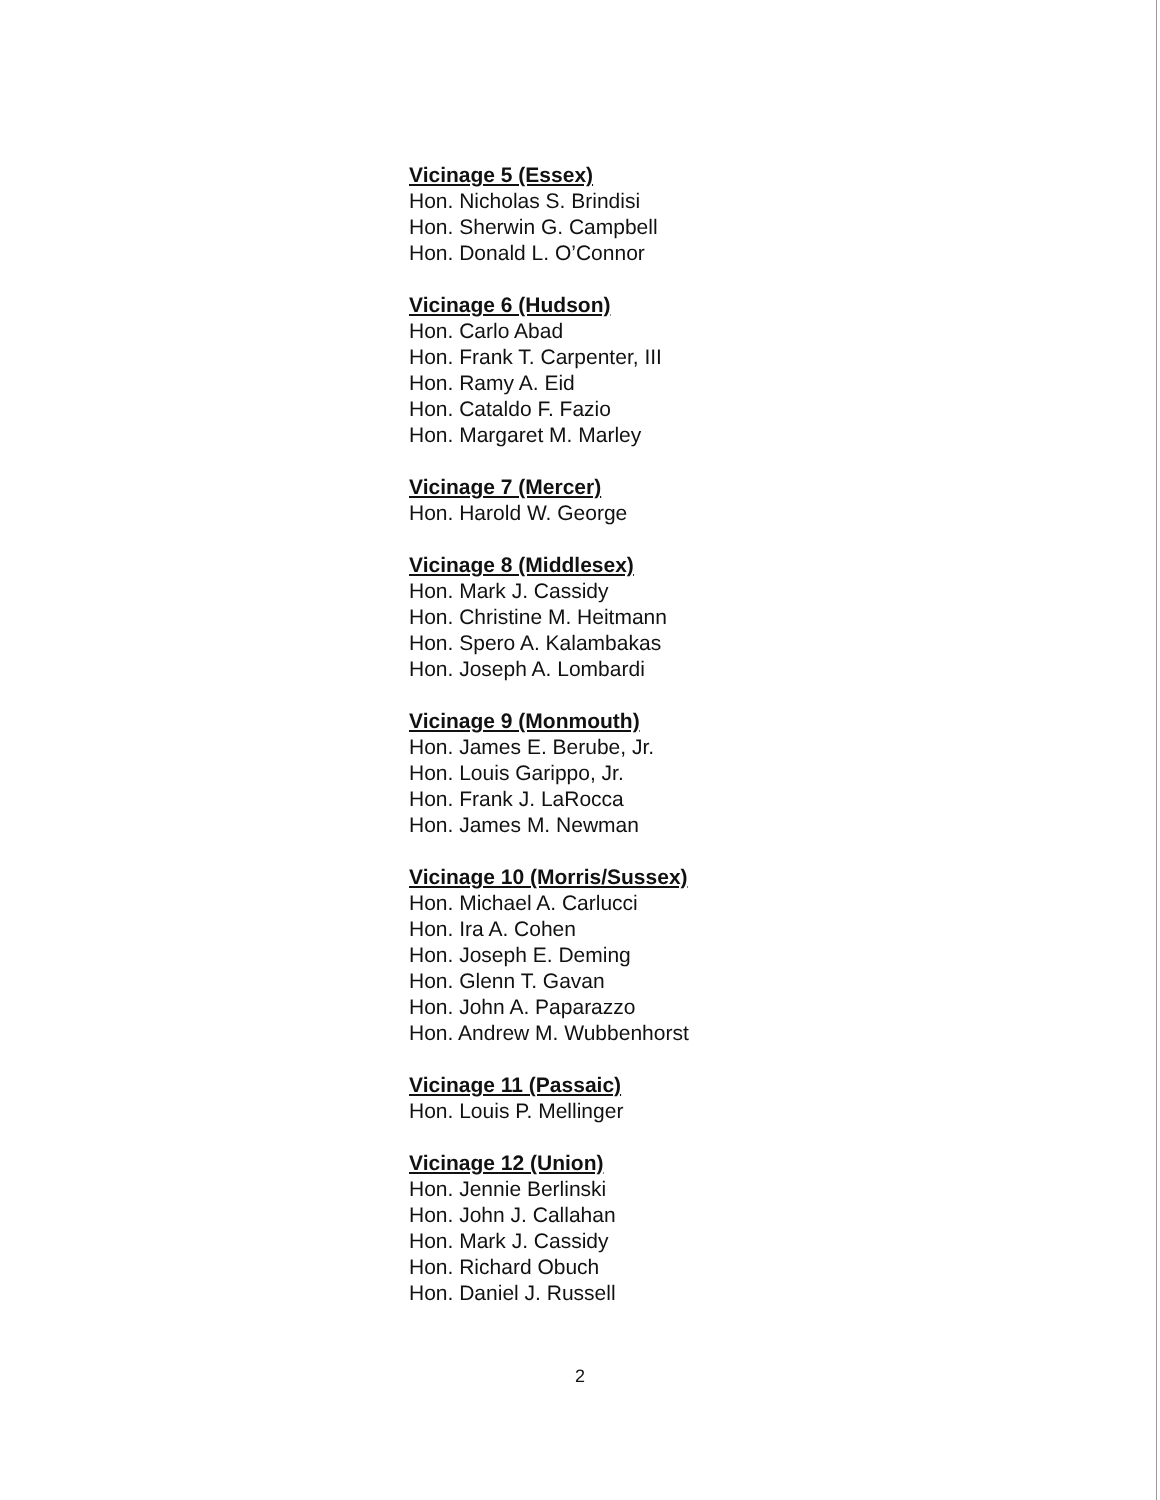Vicinage 5 (Essex)
Hon. Nicholas S. Brindisi
Hon. Sherwin G. Campbell
Hon. Donald L. O’Connor
Vicinage 6 (Hudson)
Hon. Carlo Abad
Hon. Frank T. Carpenter, III
Hon. Ramy A. Eid
Hon. Cataldo F. Fazio
Hon. Margaret M. Marley
Vicinage 7 (Mercer)
Hon. Harold W. George
Vicinage 8 (Middlesex)
Hon. Mark J. Cassidy
Hon. Christine M. Heitmann
Hon. Spero A. Kalambakas
Hon. Joseph A. Lombardi
Vicinage 9 (Monmouth)
Hon. James E. Berube, Jr.
Hon. Louis Garippo, Jr.
Hon. Frank J. LaRocca
Hon. James M. Newman
Vicinage 10 (Morris/Sussex)
Hon. Michael A. Carlucci
Hon. Ira A. Cohen
Hon. Joseph E. Deming
Hon. Glenn T. Gavan
Hon. John A. Paparazzo
Hon. Andrew M. Wubbenhorst
Vicinage 11 (Passaic)
Hon. Louis P. Mellinger
Vicinage 12 (Union)
Hon. Jennie Berlinski
Hon. John J. Callahan
Hon. Mark J. Cassidy
Hon. Richard Obuch
Hon. Daniel J. Russell
2